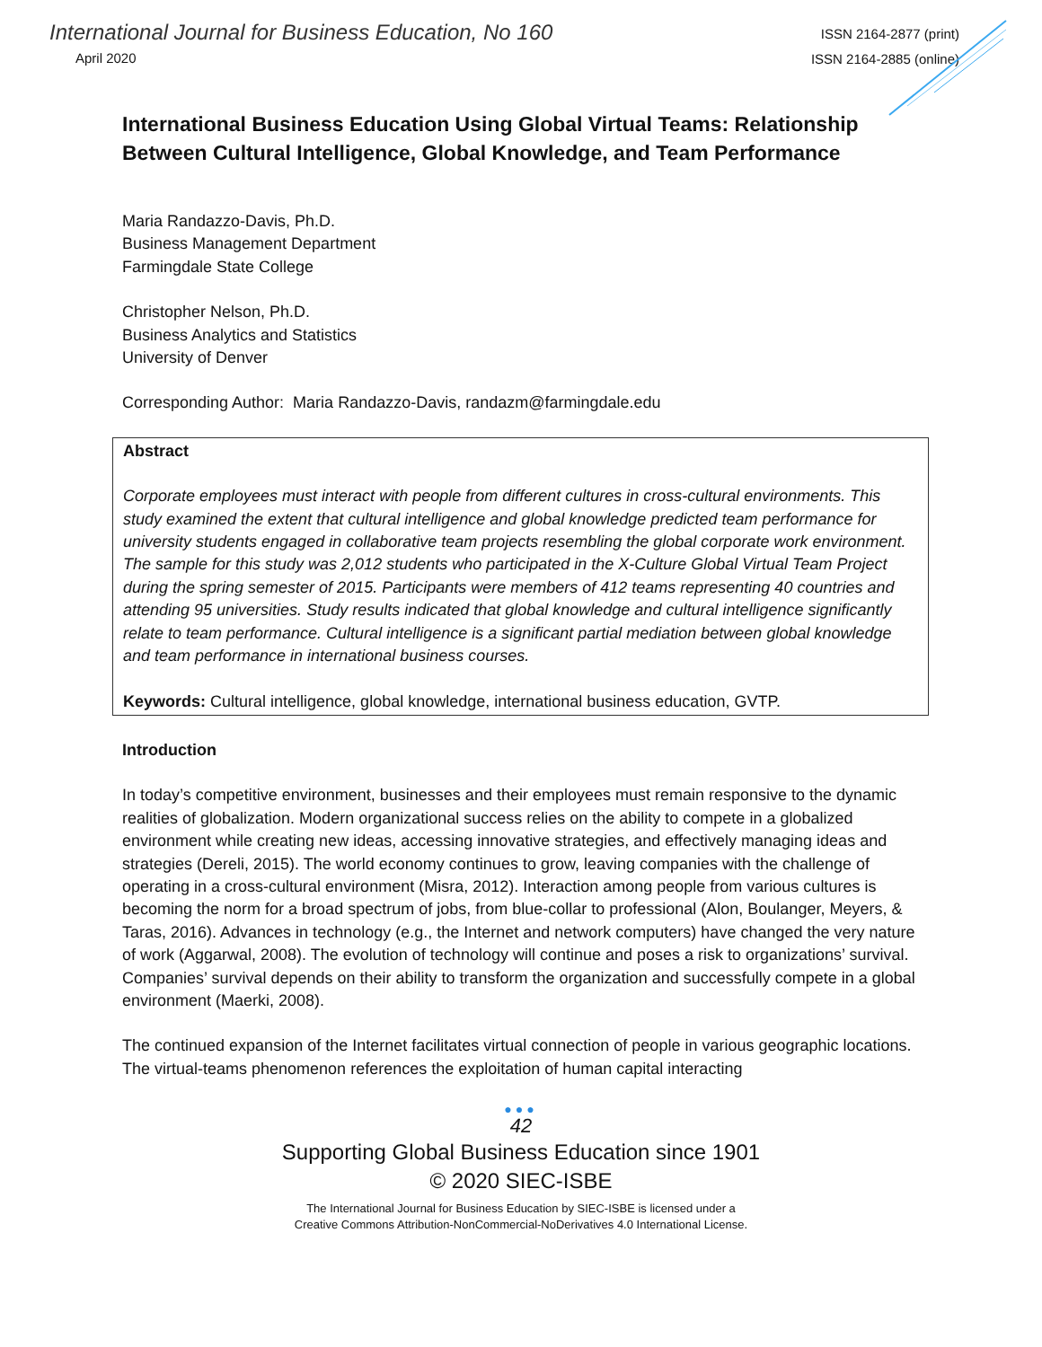International Journal for Business Education, No 160
April 2020
ISSN 2164-2877 (print)
ISSN 2164-2885 (online)
International Business Education Using Global Virtual Teams: Relationship Between Cultural Intelligence, Global Knowledge, and Team Performance
Maria Randazzo-Davis, Ph.D.
Business Management Department
Farmingdale State College
Christopher Nelson, Ph.D.
Business Analytics and Statistics
University of Denver
Corresponding Author: Maria Randazzo-Davis, randazm@farmingdale.edu
Abstract
Corporate employees must interact with people from different cultures in cross-cultural environments. This study examined the extent that cultural intelligence and global knowledge predicted team performance for university students engaged in collaborative team projects resembling the global corporate work environment. The sample for this study was 2,012 students who participated in the X-Culture Global Virtual Team Project during the spring semester of 2015. Participants were members of 412 teams representing 40 countries and attending 95 universities. Study results indicated that global knowledge and cultural intelligence significantly relate to team performance. Cultural intelligence is a significant partial mediation between global knowledge and team performance in international business courses.
Keywords: Cultural intelligence, global knowledge, international business education, GVTP.
Introduction
In today’s competitive environment, businesses and their employees must remain responsive to the dynamic realities of globalization. Modern organizational success relies on the ability to compete in a globalized environment while creating new ideas, accessing innovative strategies, and effectively managing ideas and strategies (Dereli, 2015). The world economy continues to grow, leaving companies with the challenge of operating in a cross-cultural environment (Misra, 2012). Interaction among people from various cultures is becoming the norm for a broad spectrum of jobs, from blue-collar to professional (Alon, Boulanger, Meyers, & Taras, 2016). Advances in technology (e.g., the Internet and network computers) have changed the very nature of work (Aggarwal, 2008). The evolution of technology will continue and poses a risk to organizations’ survival. Companies’ survival depends on their ability to transform the organization and successfully compete in a global environment (Maerki, 2008).
The continued expansion of the Internet facilitates virtual connection of people in various geographic locations. The virtual-teams phenomenon references the exploitation of human capital interacting
●●●
42
Supporting Global Business Education since 1901
© 2020 SIEC-ISBE
The International Journal for Business Education by SIEC-ISBE is licensed under a
Creative Commons Attribution-NonCommercial-NoDerivatives 4.0 International License.